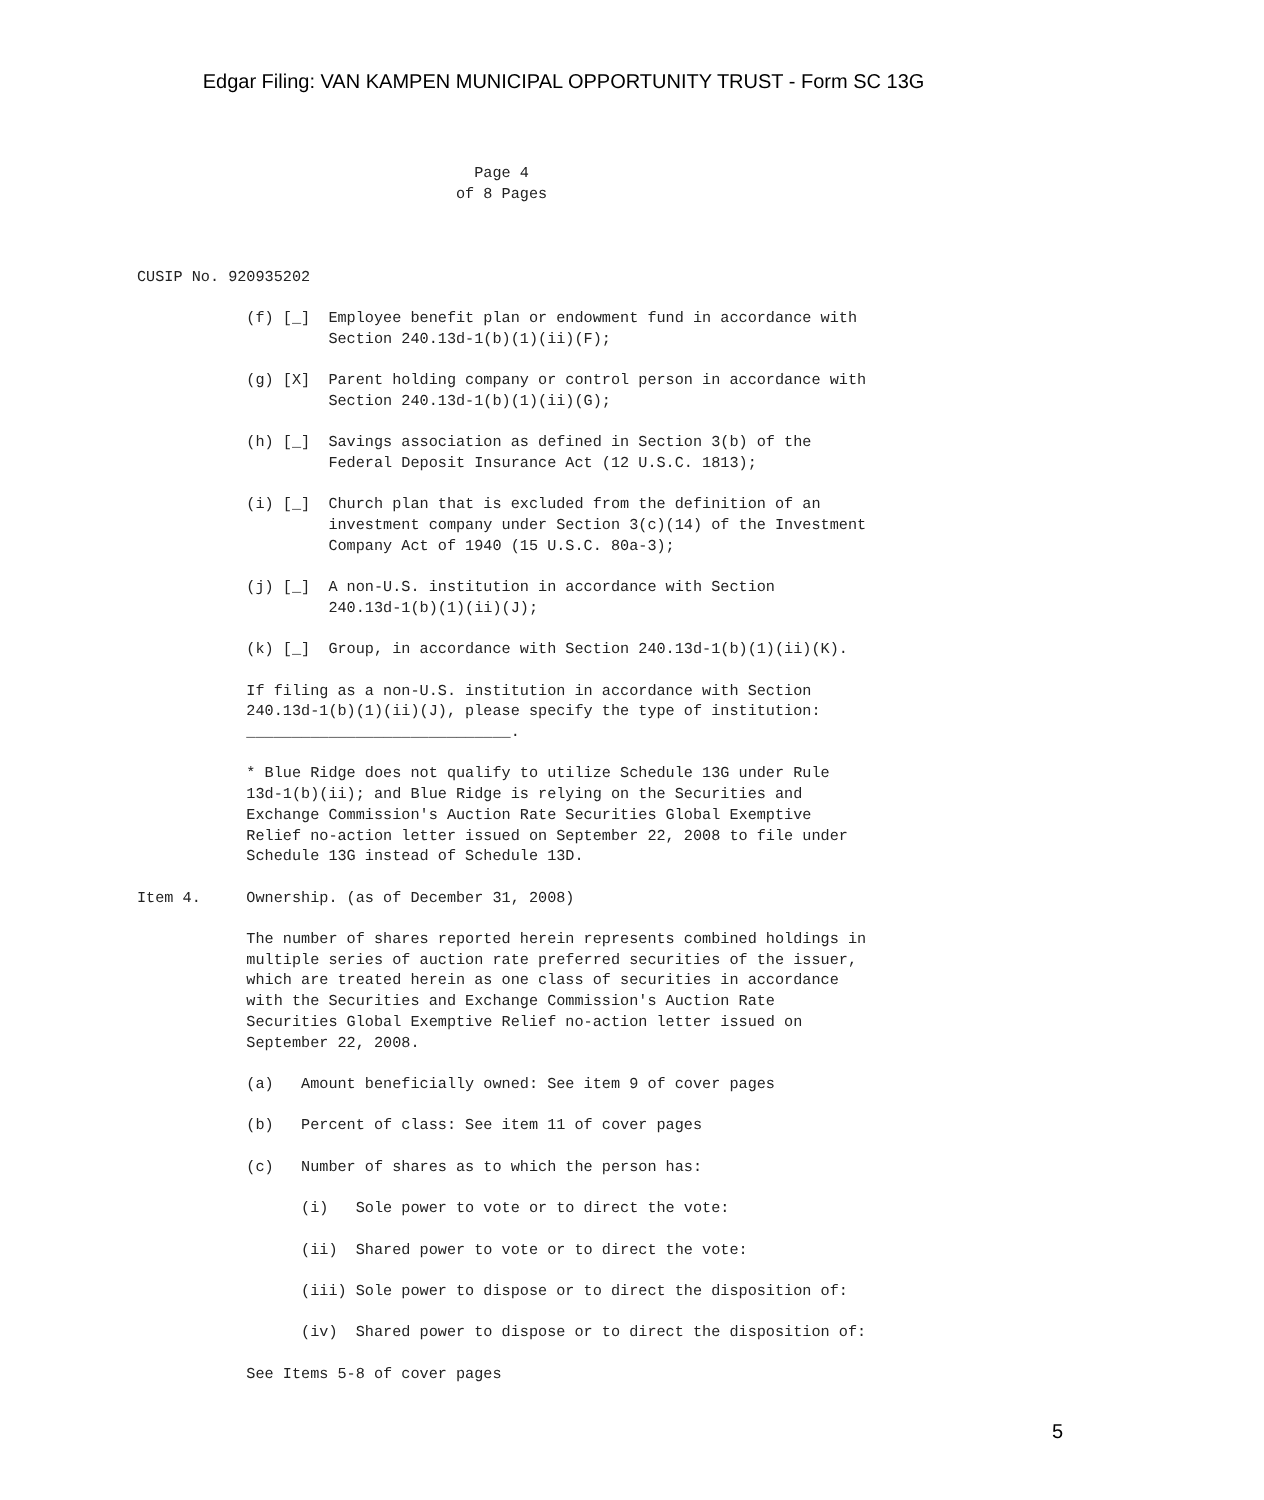Edgar Filing: VAN KAMPEN MUNICIPAL OPPORTUNITY TRUST - Form SC 13G
                                     Page 4
                                   of 8 Pages



CUSIP No. 920935202

            (f) [_]  Employee benefit plan or endowment fund in accordance with
                     Section 240.13d-1(b)(1)(ii)(F);

            (g) [X]  Parent holding company or control person in accordance with
                     Section 240.13d-1(b)(1)(ii)(G);

            (h) [_]  Savings association as defined in Section 3(b) of the
                     Federal Deposit Insurance Act (12 U.S.C. 1813);

            (i) [_]  Church plan that is excluded from the definition of an
                     investment company under Section 3(c)(14) of the Investment
                     Company Act of 1940 (15 U.S.C. 80a-3);

            (j) [_]  A non-U.S. institution in accordance with Section
                     240.13d-1(b)(1)(ii)(J);

            (k) [_]  Group, in accordance with Section 240.13d-1(b)(1)(ii)(K).

            If filing as a non-U.S. institution in accordance with Section
            240.13d-1(b)(1)(ii)(J), please specify the type of institution:
            _____________________________.

            * Blue Ridge does not qualify to utilize Schedule 13G under Rule
            13d-1(b)(ii); and Blue Ridge is relying on the Securities and
            Exchange Commission's Auction Rate Securities Global Exemptive
            Relief no-action letter issued on September 22, 2008 to file under
            Schedule 13G instead of Schedule 13D.

Item 4.     Ownership. (as of December 31, 2008)

            The number of shares reported herein represents combined holdings in
            multiple series of auction rate preferred securities of the issuer,
            which are treated herein as one class of securities in accordance
            with the Securities and Exchange Commission's Auction Rate
            Securities Global Exemptive Relief no-action letter issued on
            September 22, 2008.

            (a)   Amount beneficially owned: See item 9 of cover pages

            (b)   Percent of class: See item 11 of cover pages

            (c)   Number of shares as to which the person has:

                  (i)   Sole power to vote or to direct the vote:

                  (ii)  Shared power to vote or to direct the vote:

                  (iii) Sole power to dispose or to direct the disposition of:

                  (iv)  Shared power to dispose or to direct the disposition of:

            See Items 5-8 of cover pages
5